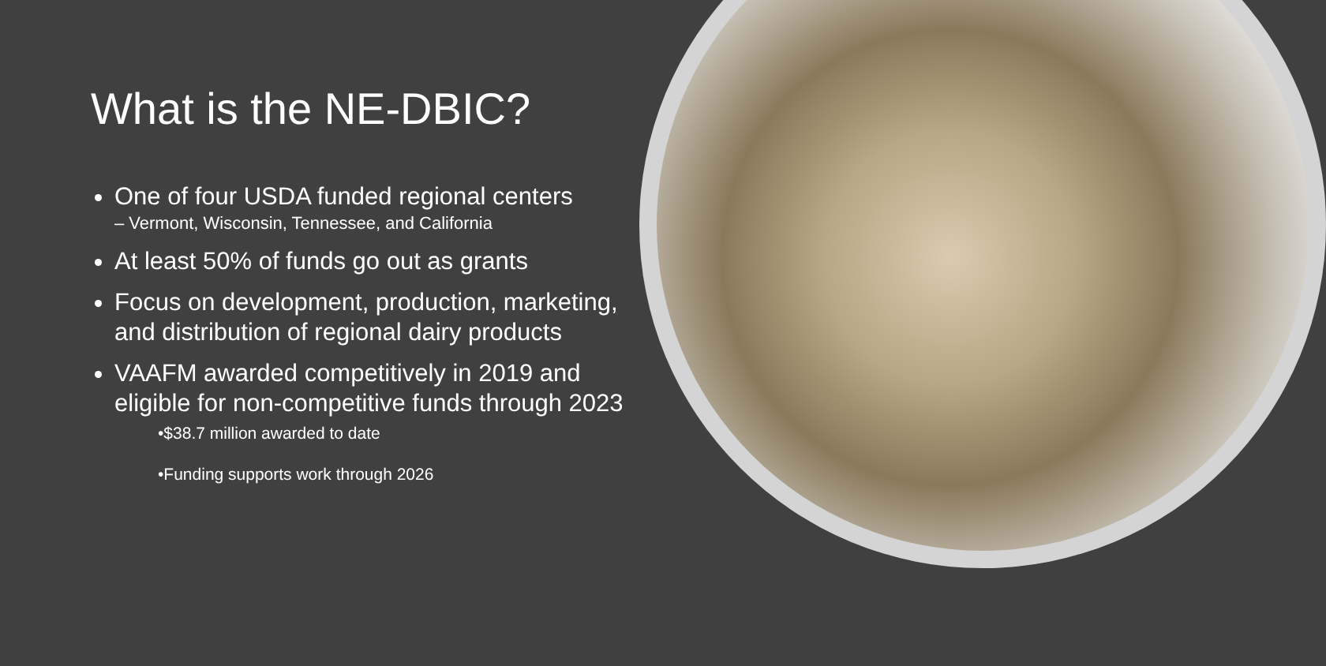What is the NE-DBIC?
One of four USDA funded regional centers
– Vermont, Wisconsin, Tennessee, and California
At least 50% of funds go out as grants
Focus on development, production, marketing, and distribution of regional dairy products
VAAFM awarded competitively in 2019 and eligible for non-competitive funds through 2023
•$38.7 million awarded to date
•Funding supports work through 2026